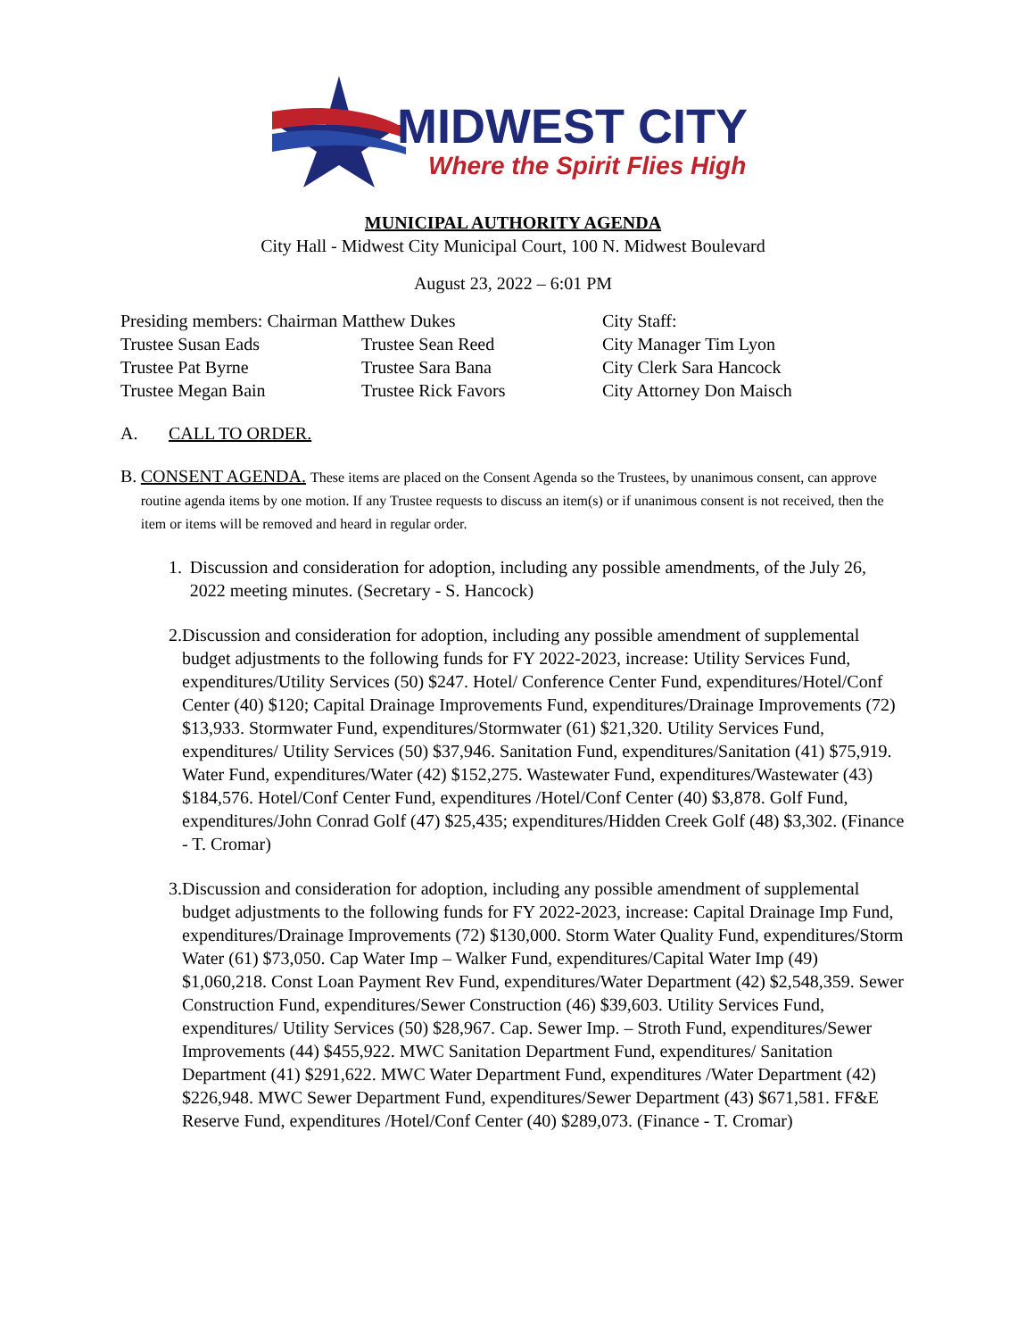MIDWEST CITY
Where the Spirit Flies High
MUNICIPAL AUTHORITY AGENDA
City Hall - Midwest City Municipal Court, 100 N. Midwest Boulevard
August 23, 2022 – 6:01 PM
Presiding members: Chairman Matthew Dukes City Staff:
Trustee Susan Eads Trustee Sean Reed City Manager Tim Lyon
Trustee Pat Byrne Trustee Sara Bana City Clerk Sara Hancock
Trustee Megan Bain Trustee Rick Favors City Attorney Don Maisch
A. CALL TO ORDER.
B. CONSENT AGENDA. These items are placed on the Consent Agenda so the Trustees, by unanimous consent, can approve routine agenda items by one motion. If any Trustee requests to discuss an item(s) or if unanimous consent is not received, then the item or items will be removed and heard in regular order.
1. Discussion and consideration for adoption, including any possible amendments, of the July 26, 2022 meeting minutes. (Secretary - S. Hancock)
2. Discussion and consideration for adoption, including any possible amendment of supplemental budget adjustments to the following funds for FY 2022-2023, increase: Utility Services Fund, expenditures/Utility Services (50) $247. Hotel/ Conference Center Fund, expenditures/Hotel/Conf Center (40) $120; Capital Drainage Improvements Fund, expenditures/Drainage Improvements (72) $13,933. Stormwater Fund, expenditures/Stormwater (61) $21,320. Utility Services Fund, expenditures/ Utility Services (50) $37,946. Sanitation Fund, expenditures/Sanitation (41) $75,919. Water Fund, expenditures/Water (42) $152,275. Wastewater Fund, expenditures/Wastewater (43) $184,576. Hotel/Conf Center Fund, expenditures /Hotel/Conf Center (40) $3,878. Golf Fund, expenditures/John Conrad Golf (47) $25,435; expenditures/Hidden Creek Golf (48) $3,302. (Finance - T. Cromar)
3. Discussion and consideration for adoption, including any possible amendment of supplemental budget adjustments to the following funds for FY 2022-2023, increase: Capital Drainage Imp Fund, expenditures/Drainage Improvements (72) $130,000. Storm Water Quality Fund, expenditures/Storm Water (61) $73,050. Cap Water Imp – Walker Fund, expenditures/Capital Water Imp (49) $1,060,218. Const Loan Payment Rev Fund, expenditures/Water Department (42) $2,548,359. Sewer Construction Fund, expenditures/Sewer Construction (46) $39,603. Utility Services Fund, expenditures/ Utility Services (50) $28,967. Cap. Sewer Imp. – Stroth Fund, expenditures/Sewer Improvements (44) $455,922. MWC Sanitation Department Fund, expenditures/ Sanitation Department (41) $291,622. MWC Water Department Fund, expenditures /Water Department (42) $226,948. MWC Sewer Department Fund, expenditures/Sewer Department (43) $671,581. FF&E Reserve Fund, expenditures /Hotel/Conf Center (40) $289,073. (Finance - T. Cromar)